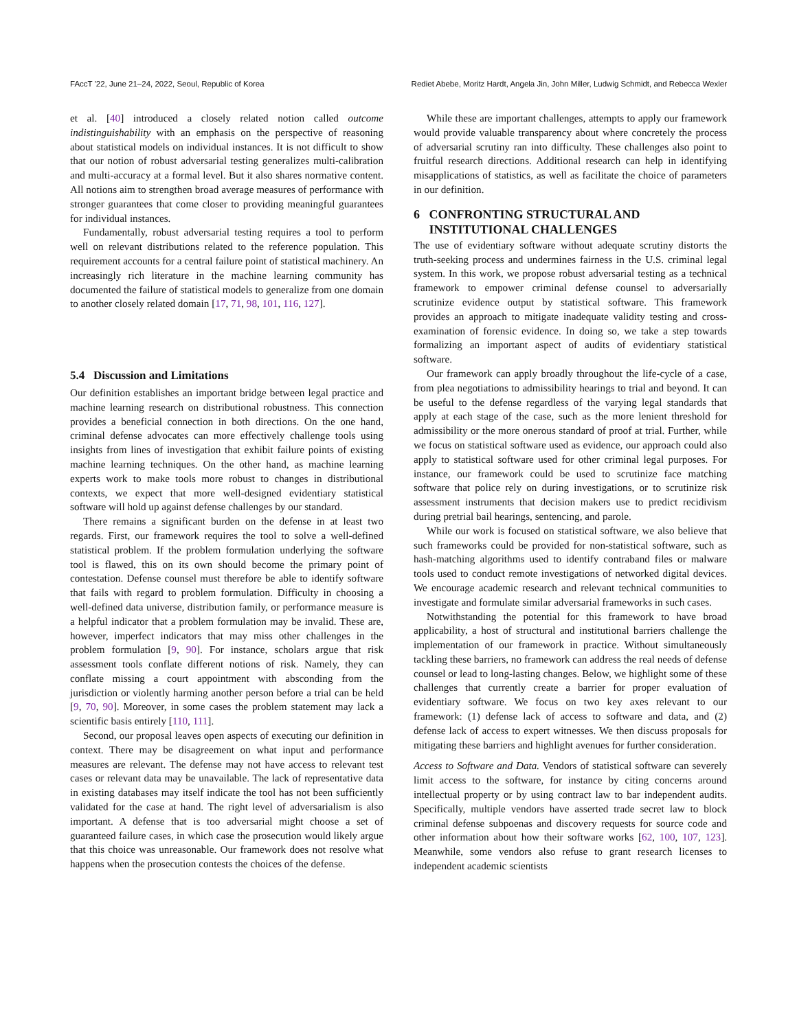FAccT '22, June 21–24, 2022, Seoul, Republic of Korea Rediet Abebe, Moritz Hardt, Angela Jin, John Miller, Ludwig Schmidt, and Rebecca Wexler
et al. [40] introduced a closely related notion called outcome indistinguishability with an emphasis on the perspective of reasoning about statistical models on individual instances. It is not difficult to show that our notion of robust adversarial testing generalizes multi-calibration and multi-accuracy at a formal level. But it also shares normative content. All notions aim to strengthen broad average measures of performance with stronger guarantees that come closer to providing meaningful guarantees for individual instances.
Fundamentally, robust adversarial testing requires a tool to perform well on relevant distributions related to the reference population. This requirement accounts for a central failure point of statistical machinery. An increasingly rich literature in the machine learning community has documented the failure of statistical models to generalize from one domain to another closely related domain [17, 71, 98, 101, 116, 127].
5.4 Discussion and Limitations
Our definition establishes an important bridge between legal practice and machine learning research on distributional robustness. This connection provides a beneficial connection in both directions. On the one hand, criminal defense advocates can more effectively challenge tools using insights from lines of investigation that exhibit failure points of existing machine learning techniques. On the other hand, as machine learning experts work to make tools more robust to changes in distributional contexts, we expect that more well-designed evidentiary statistical software will hold up against defense challenges by our standard.
There remains a significant burden on the defense in at least two regards. First, our framework requires the tool to solve a well-defined statistical problem. If the problem formulation underlying the software tool is flawed, this on its own should become the primary point of contestation. Defense counsel must therefore be able to identify software that fails with regard to problem formulation. Difficulty in choosing a well-defined data universe, distribution family, or performance measure is a helpful indicator that a problem formulation may be invalid. These are, however, imperfect indicators that may miss other challenges in the problem formulation [9, 90]. For instance, scholars argue that risk assessment tools conflate different notions of risk. Namely, they can conflate missing a court appointment with absconding from the jurisdiction or violently harming another person before a trial can be held [9, 70, 90]. Moreover, in some cases the problem statement may lack a scientific basis entirely [110, 111].
Second, our proposal leaves open aspects of executing our definition in context. There may be disagreement on what input and performance measures are relevant. The defense may not have access to relevant test cases or relevant data may be unavailable. The lack of representative data in existing databases may itself indicate the tool has not been sufficiently validated for the case at hand. The right level of adversarialism is also important. A defense that is too adversarial might choose a set of guaranteed failure cases, in which case the prosecution would likely argue that this choice was unreasonable. Our framework does not resolve what happens when the prosecution contests the choices of the defense.
While these are important challenges, attempts to apply our framework would provide valuable transparency about where concretely the process of adversarial scrutiny ran into difficulty. These challenges also point to fruitful research directions. Additional research can help in identifying misapplications of statistics, as well as facilitate the choice of parameters in our definition.
6 CONFRONTING STRUCTURAL AND
INSTITUTIONAL CHALLENGES
The use of evidentiary software without adequate scrutiny distorts the truth-seeking process and undermines fairness in the U.S. criminal legal system. In this work, we propose robust adversarial testing as a technical framework to empower criminal defense counsel to adversarially scrutinize evidence output by statistical software. This framework provides an approach to mitigate inadequate validity testing and cross-examination of forensic evidence. In doing so, we take a step towards formalizing an important aspect of audits of evidentiary statistical software.
Our framework can apply broadly throughout the life-cycle of a case, from plea negotiations to admissibility hearings to trial and beyond. It can be useful to the defense regardless of the varying legal standards that apply at each stage of the case, such as the more lenient threshold for admissibility or the more onerous standard of proof at trial. Further, while we focus on statistical software used as evidence, our approach could also apply to statistical software used for other criminal legal purposes. For instance, our framework could be used to scrutinize face matching software that police rely on during investigations, or to scrutinize risk assessment instruments that decision makers use to predict recidivism during pretrial bail hearings, sentencing, and parole.
While our work is focused on statistical software, we also believe that such frameworks could be provided for non-statistical software, such as hash-matching algorithms used to identify contraband files or malware tools used to conduct remote investigations of networked digital devices. We encourage academic research and relevant technical communities to investigate and formulate similar adversarial frameworks in such cases.
Notwithstanding the potential for this framework to have broad applicability, a host of structural and institutional barriers challenge the implementation of our framework in practice. Without simultaneously tackling these barriers, no framework can address the real needs of defense counsel or lead to long-lasting changes. Below, we highlight some of these challenges that currently create a barrier for proper evaluation of evidentiary software. We focus on two key axes relevant to our framework: (1) defense lack of access to software and data, and (2) defense lack of access to expert witnesses. We then discuss proposals for mitigating these barriers and highlight avenues for further consideration.
Access to Software and Data. Vendors of statistical software can severely limit access to the software, for instance by citing concerns around intellectual property or by using contract law to bar independent audits. Specifically, multiple vendors have asserted trade secret law to block criminal defense subpoenas and discovery requests for source code and other information about how their software works [62, 100, 107, 123]. Meanwhile, some vendors also refuse to grant research licenses to independent academic scientists